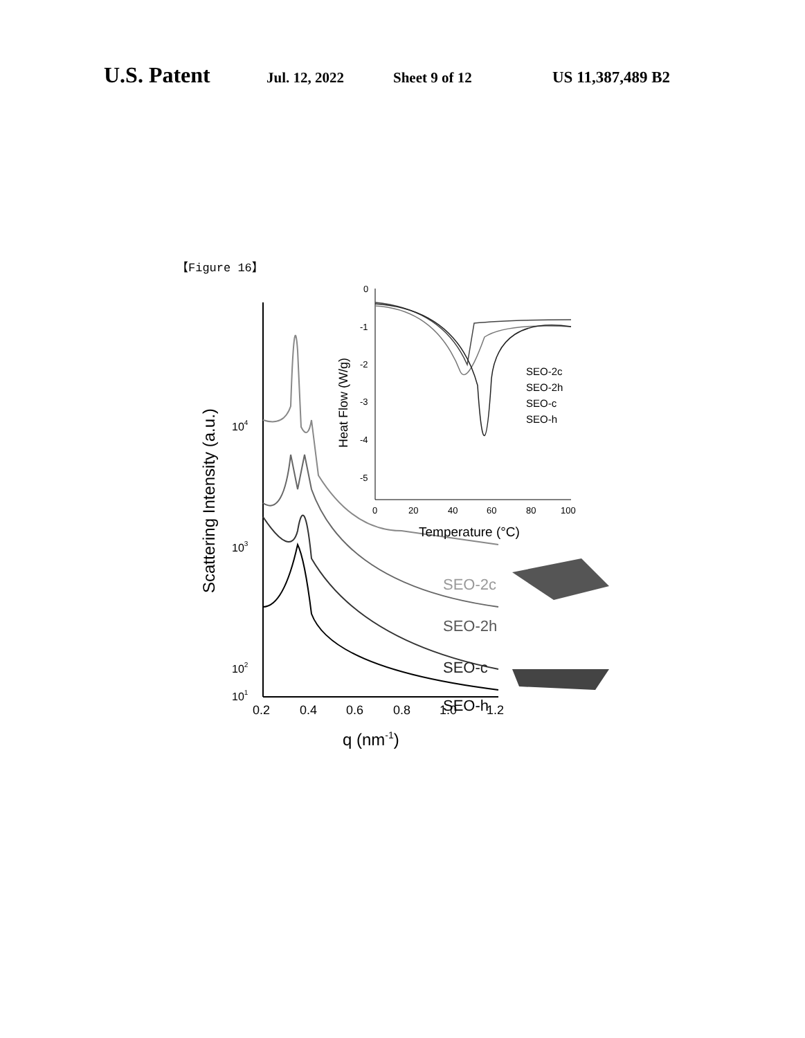U.S. Patent Jul. 12, 2022 Sheet 9 of 12 US 11,387,489 B2
【Figure 16】
104
103
102
101
0.2
0.4
0.6
0.8
1.0
1.2
q (nm-1)
Scattering Intensity (a.u.)
SEO-2c
SEO-2h
SEO-c
SEO-h
0
-1
-2
-3
-4
-5
0
20
40
60
80
100
Temperature (°C)
Heat Flow (W/g)
SEO-2c
SEO-2h
SEO-c
SEO-h